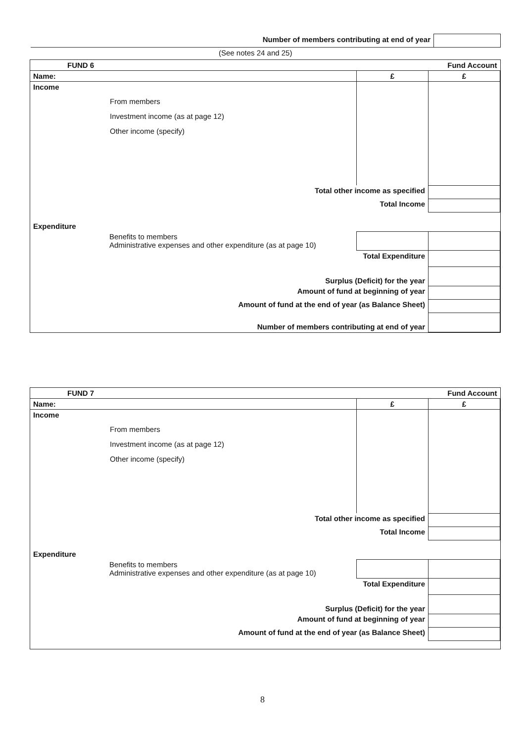| Number of members contributing at end of year | |
| (See notes 24 and 25) | |
| FUND 6 | | Fund Account |
| Name: | £ | £ |
| Income From members Investment income (as at page 12) Other income (specify) | | |
| Total other income as specified | | |
| Total Income | | |
| Expenditure | | |
| Benefits to members Administrative expenses and other expenditure (as at page 10) | | |
| Total Expenditure | | |
| Surplus (Deficit) for the year | | |
| Amount of fund at beginning of year | | |
| Amount of fund at the end of year (as Balance Sheet) | | |
| Number of members contributing at end of year | | |
| FUND 7 | | Fund Account |
| Name: | £ | £ |
| Income From members Investment income (as at page 12) Other income (specify) | | |
| Total other income as specified | | |
| Total Income | | |
| Expenditure | | |
| Benefits to members Administrative expenses and other expenditure (as at page 10) | | |
| Total Expenditure | | |
| Surplus (Deficit) for the year | | |
| Amount of fund at beginning of year | | |
| Amount of fund at the end of year (as Balance Sheet) | | |
8